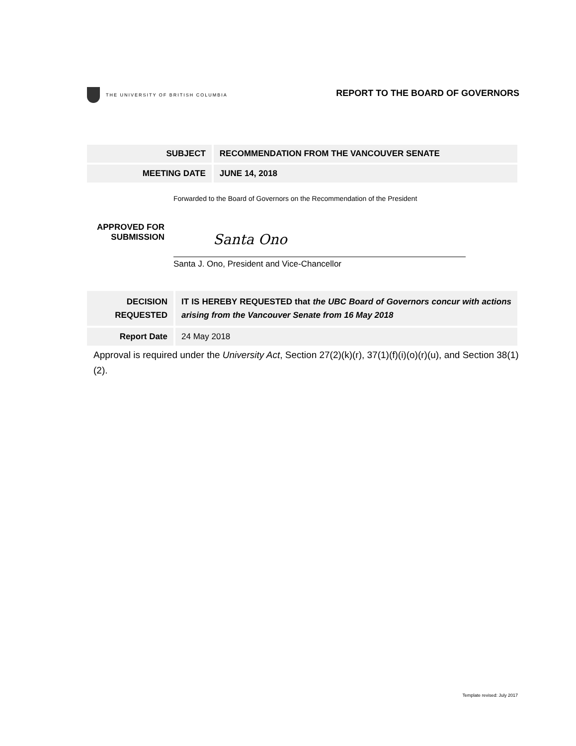THE UNIVERSITY OF BRITISH COLUMBIA
REPORT TO THE BOARD OF GOVERNORS
| SUBJECT | RECOMMENDATION FROM THE VANCOUVER SENATE |
| MEETING DATE | JUNE 14, 2018 |
Forwarded to the Board of Governors on the Recommendation of the President
APPROVED FOR
SUBMISSION
Santa Ono
Santa J. Ono, President and Vice-Chancellor
| DECISION REQUESTED | IT IS HEREBY REQUESTED that the UBC Board of Governors concur with actions arising from the Vancouver Senate from 16 May 2018 |
| Report Date | 24 May 2018 |
Approval is required under the University Act, Section 27(2)(k)(r), 37(1)(f)(i)(o)(r)(u), and Section 38(1)(2).
Template revised: July 2017